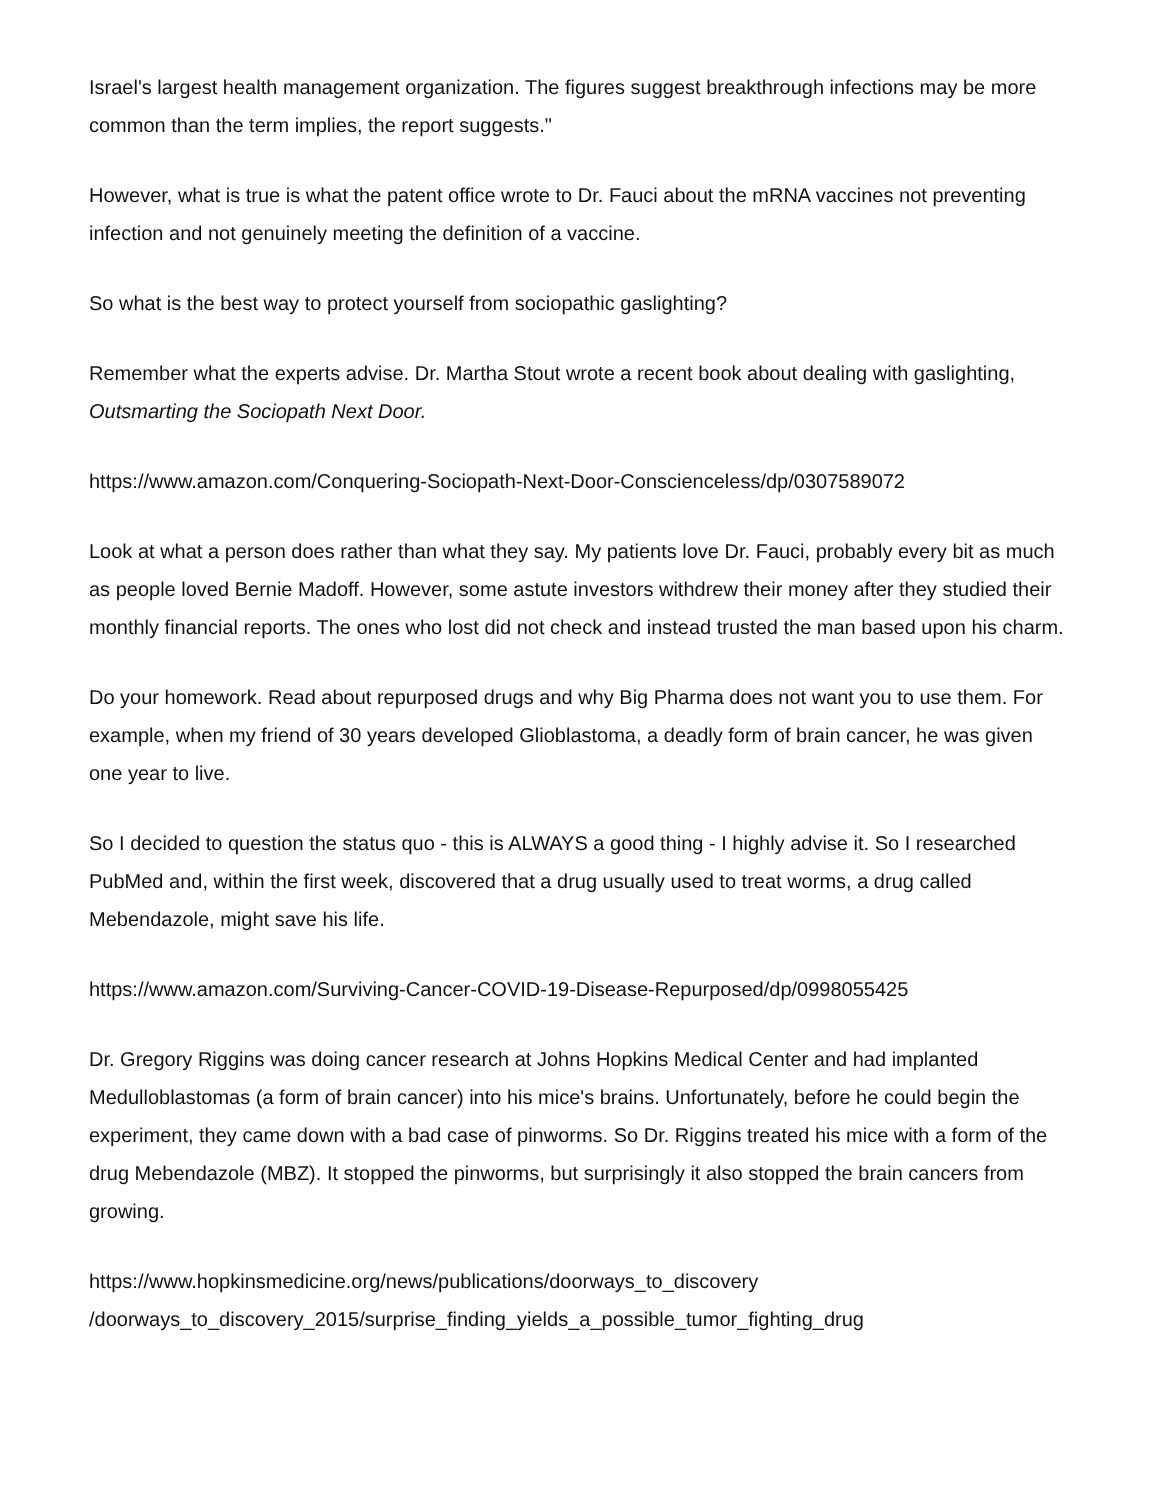Israel's largest health management organization. The figures suggest breakthrough infections may be more common than the term implies, the report suggests."
However, what is true is what the patent office wrote to Dr. Fauci about the mRNA vaccines not preventing infection and not genuinely meeting the definition of a vaccine.
So what is the best way to protect yourself from sociopathic gaslighting?
Remember what the experts advise. Dr. Martha Stout wrote a recent book about dealing with gaslighting, Outsmarting the Sociopath Next Door.
https://www.amazon.com/Conquering-Sociopath-Next-Door-Conscienceless/dp/0307589072
Look at what a person does rather than what they say. My patients love Dr. Fauci, probably every bit as much as people loved Bernie Madoff. However, some astute investors withdrew their money after they studied their monthly financial reports. The ones who lost did not check and instead trusted the man based upon his charm.
Do your homework. Read about repurposed drugs and why Big Pharma does not want you to use them. For example, when my friend of 30 years developed Glioblastoma, a deadly form of brain cancer, he was given one year to live.
So I decided to question the status quo - this is ALWAYS a good thing - I highly advise it. So I researched PubMed and, within the first week, discovered that a drug usually used to treat worms, a drug called Mebendazole, might save his life.
https://www.amazon.com/Surviving-Cancer-COVID-19-Disease-Repurposed/dp/0998055425
Dr. Gregory Riggins was doing cancer research at Johns Hopkins Medical Center and had implanted Medulloblastomas (a form of brain cancer) into his mice's brains. Unfortunately, before he could begin the experiment, they came down with a bad case of pinworms. So Dr. Riggins treated his mice with a form of the drug Mebendazole (MBZ). It stopped the pinworms, but surprisingly it also stopped the brain cancers from growing.
https://www.hopkinsmedicine.org/news/publications/doorways_to_discovery
/doorways_to_discovery_2015/surprise_finding_yields_a_possible_tumor_fighting_drug